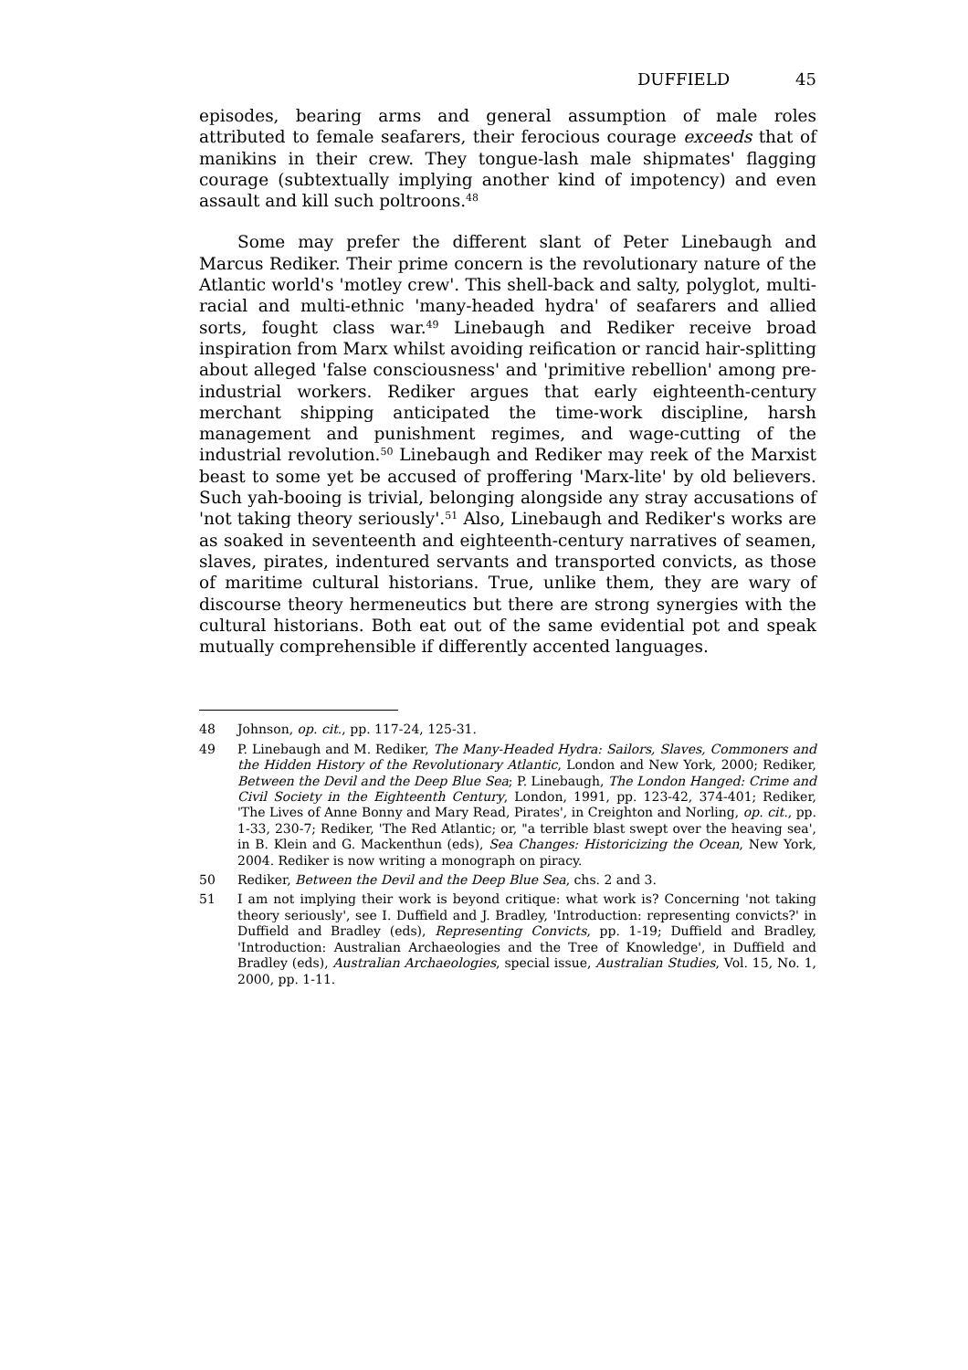DUFFIELD 45
episodes, bearing arms and general assumption of male roles attributed to female seafarers, their ferocious courage exceeds that of manikins in their crew. They tongue-lash male shipmates' flagging courage (subtextually implying another kind of impotency) and even assault and kill such poltroons.<sup>48</sup>
Some may prefer the different slant of Peter Linebaugh and Marcus Rediker. Their prime concern is the revolutionary nature of the Atlantic world's 'motley crew'. This shell-back and salty, polyglot, multi-racial and multi-ethnic 'many-headed hydra' of seafarers and allied sorts, fought class war.<sup>49</sup> Linebaugh and Rediker receive broad inspiration from Marx whilst avoiding reification or rancid hair-splitting about alleged 'false consciousness' and 'primitive rebellion' among pre-industrial workers. Rediker argues that early eighteenth-century merchant shipping anticipated the time-work discipline, harsh management and punishment regimes, and wage-cutting of the industrial revolution.<sup>50</sup> Linebaugh and Rediker may reek of the Marxist beast to some yet be accused of proffering 'Marx-lite' by old believers. Such yah-booing is trivial, belonging alongside any stray accusations of 'not taking theory seriously'.<sup>51</sup> Also, Linebaugh and Rediker's works are as soaked in seventeenth and eighteenth-century narratives of seamen, slaves, pirates, indentured servants and transported convicts, as those of maritime cultural historians. True, unlike them, they are wary of discourse theory hermeneutics but there are strong synergies with the cultural historians. Both eat out of the same evidential pot and speak mutually comprehensible if differently accented languages.
48 Johnson, op. cit., pp. 117-24, 125-31.
49 P. Linebaugh and M. Rediker, The Many-Headed Hydra: Sailors, Slaves, Commoners and the Hidden History of the Revolutionary Atlantic, London and New York, 2000; Rediker, Between the Devil and the Deep Blue Sea; P. Linebaugh, The London Hanged: Crime and Civil Society in the Eighteenth Century, London, 1991, pp. 123-42, 374-401; Rediker, 'The Lives of Anne Bonny and Mary Read, Pirates', in Creighton and Norling, op. cit., pp. 1-33, 230-7; Rediker, 'The Red Atlantic; or, "a terrible blast swept over the heaving sea', in B. Klein and G. Mackenthun (eds), Sea Changes: Historicizing the Ocean, New York, 2004. Rediker is now writing a monograph on piracy.
50 Rediker, Between the Devil and the Deep Blue Sea, chs. 2 and 3.
51 I am not implying their work is beyond critique: what work is? Concerning 'not taking theory seriously', see I. Duffield and J. Bradley, 'Introduction: representing convicts?' in Duffield and Bradley (eds), Representing Convicts, pp. 1-19; Duffield and Bradley, 'Introduction: Australian Archaeologies and the Tree of Knowledge', in Duffield and Bradley (eds), Australian Archaeologies, special issue, Australian Studies, Vol. 15, No. 1, 2000, pp. 1-11.